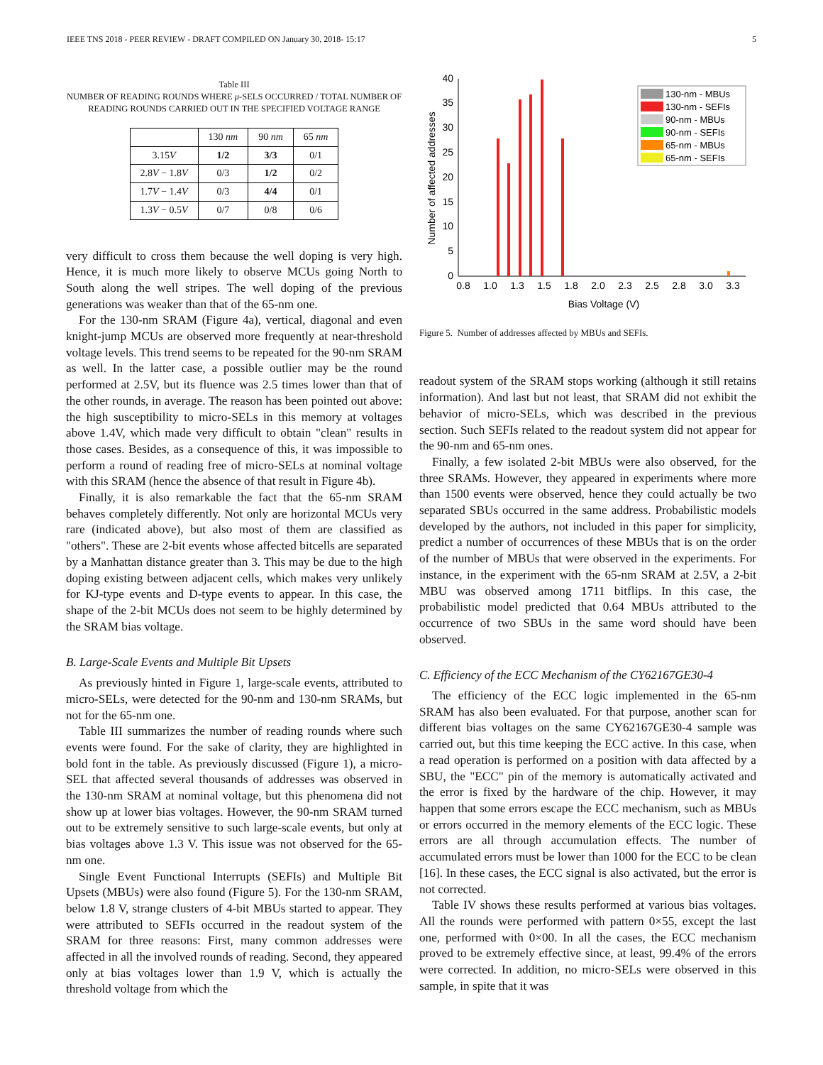IEEE TNS 2018 - PEER REVIEW - DRAFT COMPILED ON January 30, 2018- 15:17 5
Table III
NUMBER OF READING ROUNDS WHERE μ-SELS OCCURRED / TOTAL NUMBER OF READING ROUNDS CARRIED OUT IN THE SPECIFIED VOLTAGE RANGE
| | 130 nm | 90 nm | 65 nm |
| --- | --- | --- | --- |
| 3.15 V | 1/2 | 3/3 | 0/1 |
| 2.8 V − 1.8 V | 0/3 | 1/2 | 0/2 |
| 1.7 V − 1.4 V | 0/3 | 4/4 | 0/1 |
| 1.3 V − 0.5 V | 0/7 | 0/8 | 0/6 |
very difficult to cross them because the well doping is very high. Hence, it is much more likely to observe MCUs going North to South along the well stripes. The well doping of the previous generations was weaker than that of the 65-nm one.
For the 130-nm SRAM (Figure 4a), vertical, diagonal and even knight-jump MCUs are observed more frequently at near-threshold voltage levels. This trend seems to be repeated for the 90-nm SRAM as well. In the latter case, a possible outlier may be the round performed at 2.5V, but its fluence was 2.5 times lower than that of the other rounds, in average. The reason has been pointed out above: the high susceptibility to micro-SELs in this memory at voltages above 1.4V, which made very difficult to obtain "clean" results in those cases. Besides, as a consequence of this, it was impossible to perform a round of reading free of micro-SELs at nominal voltage with this SRAM (hence the absence of that result in Figure 4b).
Finally, it is also remarkable the fact that the 65-nm SRAM behaves completely differently. Not only are horizontal MCUs very rare (indicated above), but also most of them are classified as "others". These are 2-bit events whose affected bitcells are separated by a Manhattan distance greater than 3. This may be due to the high doping existing between adjacent cells, which makes very unlikely for KJ-type events and D-type events to appear. In this case, the shape of the 2-bit MCUs does not seem to be highly determined by the SRAM bias voltage.
B. Large-Scale Events and Multiple Bit Upsets
As previously hinted in Figure 1, large-scale events, attributed to micro-SELs, were detected for the 90-nm and 130-nm SRAMs, but not for the 65-nm one.
Table III summarizes the number of reading rounds where such events were found. For the sake of clarity, they are highlighted in bold font in the table. As previously discussed (Figure 1), a micro-SEL that affected several thousands of addresses was observed in the 130-nm SRAM at nominal voltage, but this phenomena did not show up at lower bias voltages. However, the 90-nm SRAM turned out to be extremely sensitive to such large-scale events, but only at bias voltages above 1.3 V. This issue was not observed for the 65-nm one.
Single Event Functional Interrupts (SEFIs) and Multiple Bit Upsets (MBUs) were also found (Figure 5). For the 130-nm SRAM, below 1.8 V, strange clusters of 4-bit MBUs started to appear. They were attributed to SEFIs occurred in the readout system of the SRAM for three reasons: First, many common addresses were affected in all the involved rounds of reading. Second, they appeared only at bias voltages lower than 1.9 V, which is actually the threshold voltage from which the
0
5
10
15
20
25
30
35
40
0.8
1.0
1.3
1.5
1.8
2.0
2.3
2.5
2.8
3.0
3.3
Bias Voltage (V)
Number of affected addresses
130-nm - MBUs
130-nm - SEFIs
90-nm - MBUs
90-nm - SEFIs
65-nm - MBUs
65-nm - SEFIs
Figure 5. Number of addresses affected by MBUs and SEFIs.
readout system of the SRAM stops working (although it still retains information). And last but not least, that SRAM did not exhibit the behavior of micro-SELs, which was described in the previous section. Such SEFIs related to the readout system did not appear for the 90-nm and 65-nm ones.
Finally, a few isolated 2-bit MBUs were also observed, for the three SRAMs. However, they appeared in experiments where more than 1500 events were observed, hence they could actually be two separated SBUs occurred in the same address. Probabilistic models developed by the authors, not included in this paper for simplicity, predict a number of occurrences of these MBUs that is on the order of the number of MBUs that were observed in the experiments. For instance, in the experiment with the 65-nm SRAM at 2.5V, a 2-bit MBU was observed among 1711 bitflips. In this case, the probabilistic model predicted that 0.64 MBUs attributed to the occurrence of two SBUs in the same word should have been observed.
C. Efficiency of the ECC Mechanism of the CY62167GE30-4
The efficiency of the ECC logic implemented in the 65-nm SRAM has also been evaluated. For that purpose, another scan for different bias voltages on the same CY62167GE30-4 sample was carried out, but this time keeping the ECC active. In this case, when a read operation is performed on a position with data affected by a SBU, the "ECC" pin of the memory is automatically activated and the error is fixed by the hardware of the chip. However, it may happen that some errors escape the ECC mechanism, such as MBUs or errors occurred in the memory elements of the ECC logic. These errors are all through accumulation effects. The number of accumulated errors must be lower than 1000 for the ECC to be clean [16]. In these cases, the ECC signal is also activated, but the error is not corrected.
Table IV shows these results performed at various bias voltages. All the rounds were performed with pattern 0×55, except the last one, performed with 0×00. In all the cases, the ECC mechanism proved to be extremely effective since, at least, 99.4% of the errors were corrected. In addition, no micro-SELs were observed in this sample, in spite that it was